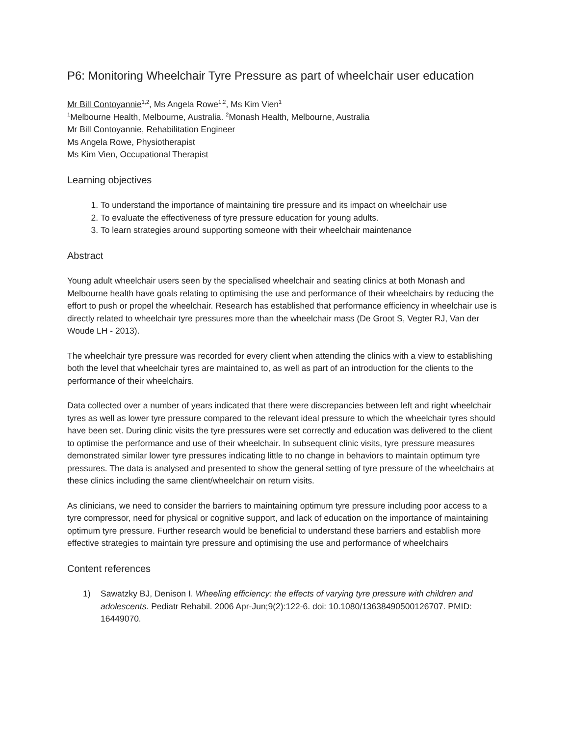P6: Monitoring Wheelchair Tyre Pressure as part of wheelchair user education
Mr Bill Contoyannie<sup>1,2</sup>, Ms Angela Rowe<sup>1,2</sup>, Ms Kim Vien<sup>1</sup>
<sup>1</sup> Melbourne Health, Melbourne, Australia. <sup>2</sup>Monash Health, Melbourne, Australia
Mr Bill Contoyannie, Rehabilitation Engineer
Ms Angela Rowe, Physiotherapist
Ms Kim Vien, Occupational Therapist
Learning objectives
1. To understand the importance of maintaining tire pressure and its impact on wheelchair use
2. To evaluate the effectiveness of tyre pressure education for young adults.
3. To learn strategies around supporting someone with their wheelchair maintenance
Abstract
Young adult wheelchair users seen by the specialised wheelchair and seating clinics at both Monash and Melbourne health have goals relating to optimising the use and performance of their wheelchairs by reducing the effort to push or propel the wheelchair. Research has established that performance efficiency in wheelchair use is directly related to wheelchair tyre pressures more than the wheelchair mass (De Groot S, Vegter RJ, Van der Woude LH - 2013).
The wheelchair tyre pressure was recorded for every client when attending the clinics with a view to establishing both the level that wheelchair tyres are maintained to, as well as part of an introduction for the clients to the performance of their wheelchairs.
Data collected over a number of years indicated that there were discrepancies between left and right wheelchair tyres as well as lower tyre pressure compared to the relevant ideal pressure to which the wheelchair tyres should have been set. During clinic visits the tyre pressures were set correctly and education was delivered to the client to optimise the performance and use of their wheelchair. In subsequent clinic visits, tyre pressure measures demonstrated similar lower tyre pressures indicating little to no change in behaviors to maintain optimum tyre pressures. The data is analysed and presented to show the general setting of tyre pressure of the wheelchairs at these clinics including the same client/wheelchair on return visits.
As clinicians, we need to consider the barriers to maintaining optimum tyre pressure including poor access to a tyre compressor, need for physical or cognitive support, and lack of education on the importance of maintaining optimum tyre pressure. Further research would be beneficial to understand these barriers and establish more effective strategies to maintain tyre pressure and optimising the use and performance of wheelchairs
Content references
1) Sawatzky BJ, Denison I. Wheeling efficiency: the effects of varying tyre pressure with children and adolescents. Pediatr Rehabil. 2006 Apr-Jun;9(2):122-6. doi: 10.1080/13638490500126707. PMID: 16449070.